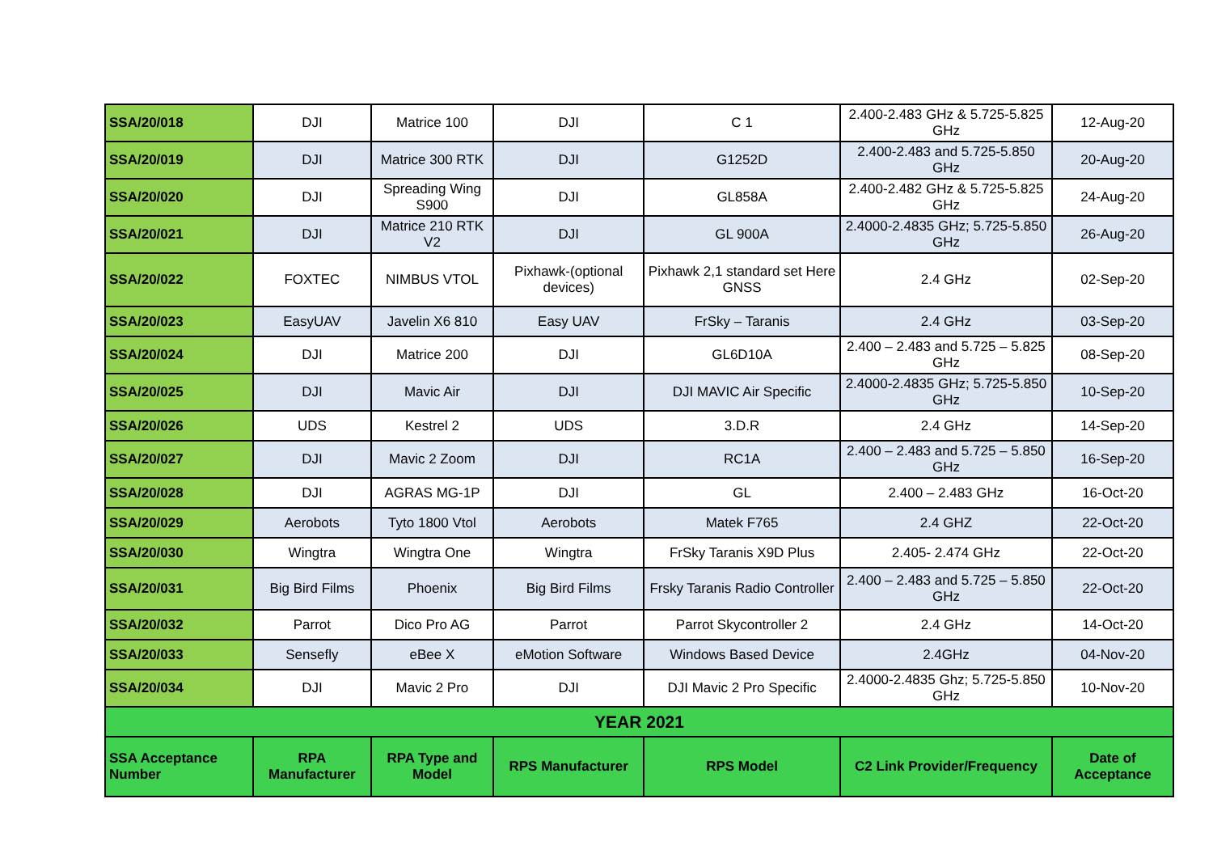| SSA/20/018 | DJI | Matrice 100 | DJI | C 1 | 2.400-2.483 GHz & 5.725-5.825 GHz | 12-Aug-20 |
| SSA/20/019 | DJI | Matrice 300 RTK | DJI | G1252D | 2.400-2.483 and 5.725-5.850 GHz | 20-Aug-20 |
| SSA/20/020 | DJI | Spreading Wing S900 | DJI | GL858A | 2.400-2.482 GHz & 5.725-5.825 GHz | 24-Aug-20 |
| SSA/20/021 | DJI | Matrice 210 RTK V2 | DJI | GL 900A | 2.4000-2.4835 GHz; 5.725-5.850 GHz | 26-Aug-20 |
| SSA/20/022 | FOXTEC | NIMBUS VTOL | Pixhawk-(optional devices) | Pixhawk 2,1 standard set Here GNSS | 2.4 GHz | 02-Sep-20 |
| SSA/20/023 | EasyUAV | Javelin X6 810 | Easy UAV | FrSky – Taranis | 2.4 GHz | 03-Sep-20 |
| SSA/20/024 | DJI | Matrice 200 | DJI | GL6D10A | 2.400 – 2.483 and 5.725 – 5.825 GHz | 08-Sep-20 |
| SSA/20/025 | DJI | Mavic Air | DJI | DJI MAVIC Air Specific | 2.4000-2.4835 GHz; 5.725-5.850 GHz | 10-Sep-20 |
| SSA/20/026 | UDS | Kestrel 2 | UDS | 3.D.R | 2.4 GHz | 14-Sep-20 |
| SSA/20/027 | DJI | Mavic 2 Zoom | DJI | RC1A | 2.400 – 2.483 and 5.725 – 5.850 GHz | 16-Sep-20 |
| SSA/20/028 | DJI | AGRAS MG-1P | DJI | GL | 2.400 – 2.483 GHz | 16-Oct-20 |
| SSA/20/029 | Aerobots | Tyto 1800 Vtol | Aerobots | Matek F765 | 2.4 GHZ | 22-Oct-20 |
| SSA/20/030 | Wingtra | Wingtra One | Wingtra | FrSky Taranis X9D Plus | 2.405- 2.474 GHz | 22-Oct-20 |
| SSA/20/031 | Big Bird Films | Phoenix | Big Bird Films | Frsky Taranis Radio Controller | 2.400 – 2.483 and 5.725 – 5.850 GHz | 22-Oct-20 |
| SSA/20/032 | Parrot | Dico Pro AG | Parrot | Parrot Skycontroller 2 | 2.4 GHz | 14-Oct-20 |
| SSA/20/033 | Sensefly | eBee X | eMotion Software | Windows Based Device | 2.4GHz | 04-Nov-20 |
| SSA/20/034 | DJI | Mavic 2 Pro | DJI | DJI Mavic 2 Pro Specific | 2.4000-2.4835 Ghz; 5.725-5.850 GHz | 10-Nov-20 |
| YEAR 2021 | | | | | | |
| SSA Acceptance Number | RPA Manufacturer | RPA Type and Model | RPS Manufacturer | RPS Model | C2 Link Provider/Frequency | Date of Acceptance |